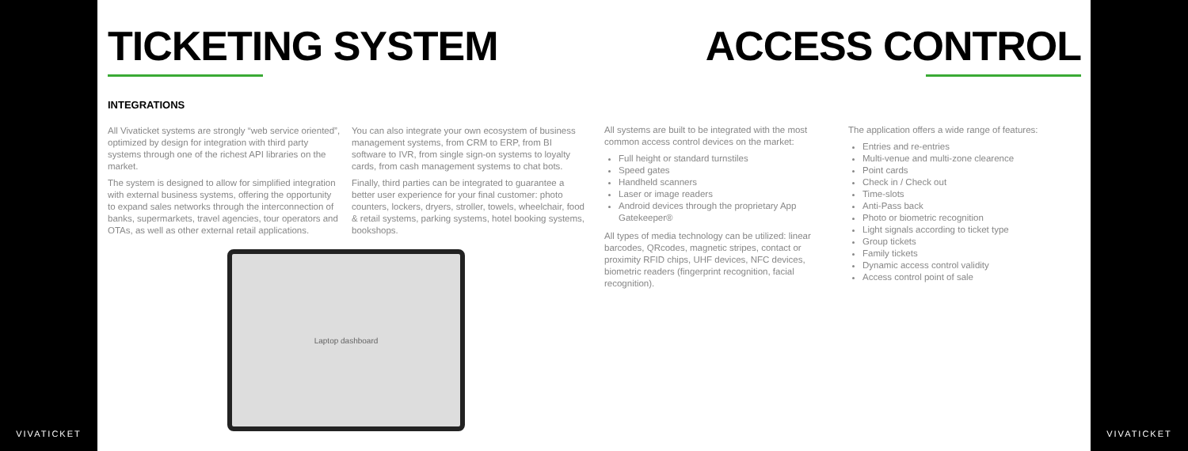VIVATICKET
TICKETING SYSTEM
INTEGRATIONS
All Vivaticket systems are strongly “web service oriented”, optimized by design for integration with third party systems through one of the richest API libraries on the market.
The system is designed to allow for simplified integration with external business systems, offering the opportunity to expand sales networks through the interconnection of banks, supermarkets, travel agencies, tour operators and OTAs, as well as other external retail applications.
You can also integrate your own ecosystem of business management systems, from CRM to ERP, from BI software to IVR, from single sign-on systems to loyalty cards, from cash management systems to chat bots.
Finally, third parties can be integrated to guarantee a better user experience for your final customer: photo counters, lockers, dryers, stroller, towels, wheelchair, food & retail systems, parking systems, hotel booking systems, bookshops.
Laptop dashboard
ACCESS CONTROL
All systems are built to be integrated with the most common access control devices on the market:
Full height or standard turnstiles
Speed gates
Handheld scanners
Laser or image readers
Android devices through the proprietary App Gatekeeper®
All types of media technology can be utilized: linear barcodes, QRcodes, magnetic stripes, contact or proximity RFID chips, UHF devices, NFC devices, biometric readers (fingerprint recognition, facial recognition).
The application offers a wide range of features:
Entries and re-entries
Multi-venue and multi-zone clearence
Point cards
Check in / Check out
Time-slots
Anti-Pass back
Photo or biometric recognition
Light signals according to ticket type
Group tickets
Family tickets
Dynamic access control validity
Access control point of sale
VIVATICKET